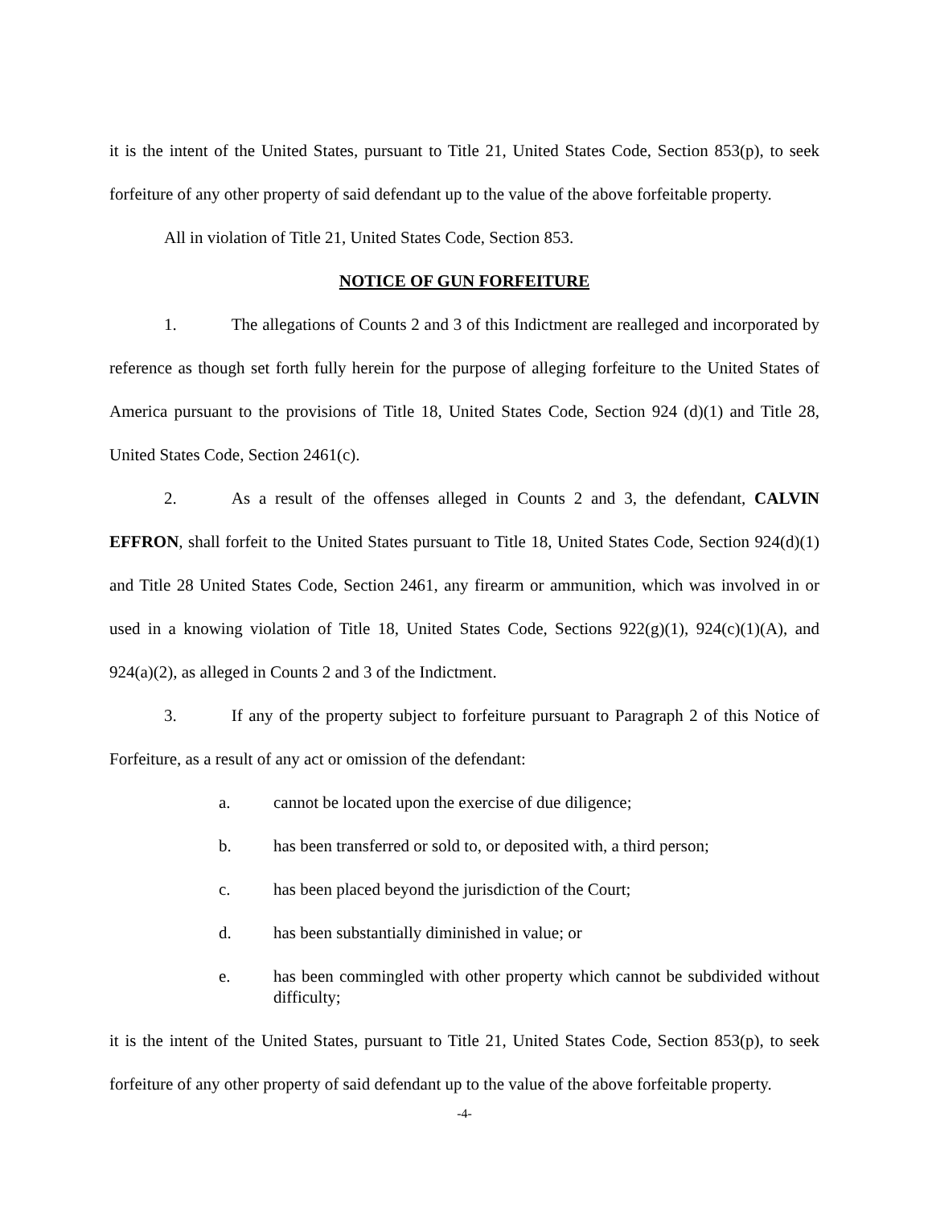it is the intent of the United States, pursuant to Title 21, United States Code, Section 853(p), to seek forfeiture of any other property of said defendant up to the value of the above forfeitable property.
All in violation of Title 21, United States Code, Section 853.
NOTICE OF GUN FORFEITURE
1. The allegations of Counts 2 and 3 of this Indictment are realleged and incorporated by reference as though set forth fully herein for the purpose of alleging forfeiture to the United States of America pursuant to the provisions of Title 18, United States Code, Section 924 (d)(1) and Title 28, United States Code, Section 2461(c).
2. As a result of the offenses alleged in Counts 2 and 3, the defendant, CALVIN EFFRON, shall forfeit to the United States pursuant to Title 18, United States Code, Section 924(d)(1) and Title 28 United States Code, Section 2461, any firearm or ammunition, which was involved in or used in a knowing violation of Title 18, United States Code, Sections 922(g)(1), 924(c)(1)(A), and 924(a)(2), as alleged in Counts 2 and 3 of the Indictment.
3. If any of the property subject to forfeiture pursuant to Paragraph 2 of this Notice of Forfeiture, as a result of any act or omission of the defendant:
a. cannot be located upon the exercise of due diligence;
b. has been transferred or sold to, or deposited with, a third person;
c. has been placed beyond the jurisdiction of the Court;
d. has been substantially diminished in value; or
e. has been commingled with other property which cannot be subdivided without difficulty;
it is the intent of the United States, pursuant to Title 21, United States Code, Section 853(p), to seek forfeiture of any other property of said defendant up to the value of the above forfeitable property.
-4-